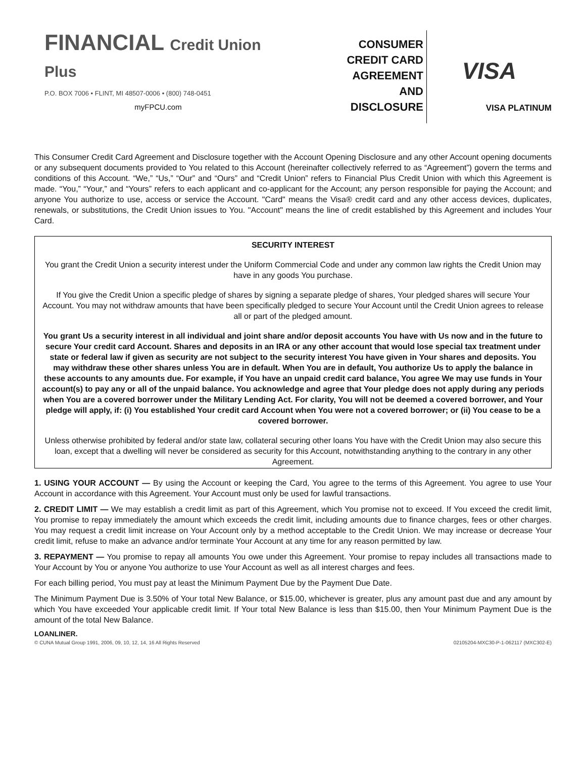FINANCIAL Credit Union Plus
P.O. BOX 7006 • FLINT, MI 48507-0006 • (800) 748-0451
myFPCU.com
CONSUMER
CREDIT CARD
AGREEMENT
AND
DISCLOSURE
VISA
VISA PLATINUM
This Consumer Credit Card Agreement and Disclosure together with the Account Opening Disclosure and any other Account opening documents or any subsequent documents provided to You related to this Account (hereinafter collectively referred to as “Agreement”) govern the terms and conditions of this Account. “We,” “Us,” “Our” and “Ours” and “Credit Union” refers to Financial Plus Credit Union with which this Agreement is made. “You,” “Your,” and “Yours” refers to each applicant and co-applicant for the Account; any person responsible for paying the Account; and anyone You authorize to use, access or service the Account. "Card" means the Visa® credit card and any other access devices, duplicates, renewals, or substitutions, the Credit Union issues to You. "Account" means the line of credit established by this Agreement and includes Your Card.
SECURITY INTEREST
You grant the Credit Union a security interest under the Uniform Commercial Code and under any common law rights the Credit Union may have in any goods You purchase.
If You give the Credit Union a specific pledge of shares by signing a separate pledge of shares, Your pledged shares will secure Your Account. You may not withdraw amounts that have been specifically pledged to secure Your Account until the Credit Union agrees to release all or part of the pledged amount.
You grant Us a security interest in all individual and joint share and/or deposit accounts You have with Us now and in the future to secure Your credit card Account. Shares and deposits in an IRA or any other account that would lose special tax treatment under state or federal law if given as security are not subject to the security interest You have given in Your shares and deposits. You may withdraw these other shares unless You are in default. When You are in default, You authorize Us to apply the balance in these accounts to any amounts due. For example, if You have an unpaid credit card balance, You agree We may use funds in Your account(s) to pay any or all of the unpaid balance. You acknowledge and agree that Your pledge does not apply during any periods when You are a covered borrower under the Military Lending Act. For clarity, You will not be deemed a covered borrower, and Your pledge will apply, if: (i) You established Your credit card Account when You were not a covered borrower; or (ii) You cease to be a covered borrower.
Unless otherwise prohibited by federal and/or state law, collateral securing other loans You have with the Credit Union may also secure this loan, except that a dwelling will never be considered as security for this Account, notwithstanding anything to the contrary in any other Agreement.
1. USING YOUR ACCOUNT — By using the Account or keeping the Card, You agree to the terms of this Agreement. You agree to use Your Account in accordance with this Agreement. Your Account must only be used for lawful transactions.
2. CREDIT LIMIT — We may establish a credit limit as part of this Agreement, which You promise not to exceed. If You exceed the credit limit, You promise to repay immediately the amount which exceeds the credit limit, including amounts due to finance charges, fees or other charges. You may request a credit limit increase on Your Account only by a method acceptable to the Credit Union. We may increase or decrease Your credit limit, refuse to make an advance and/or terminate Your Account at any time for any reason permitted by law.
3. REPAYMENT — You promise to repay all amounts You owe under this Agreement. Your promise to repay includes all transactions made to Your Account by You or anyone You authorize to use Your Account as well as all interest charges and fees.
For each billing period, You must pay at least the Minimum Payment Due by the Payment Due Date.
The Minimum Payment Due is 3.50% of Your total New Balance, or $15.00, whichever is greater, plus any amount past due and any amount by which You have exceeded Your applicable credit limit. If Your total New Balance is less than $15.00, then Your Minimum Payment Due is the amount of the total New Balance.
LOANLINER.
© CUNA Mutual Group 1991, 2006, 09, 10, 12, 14, 16 All Rights Reserved 02105204-MXC30-P-1-062117 (MXC302-E)